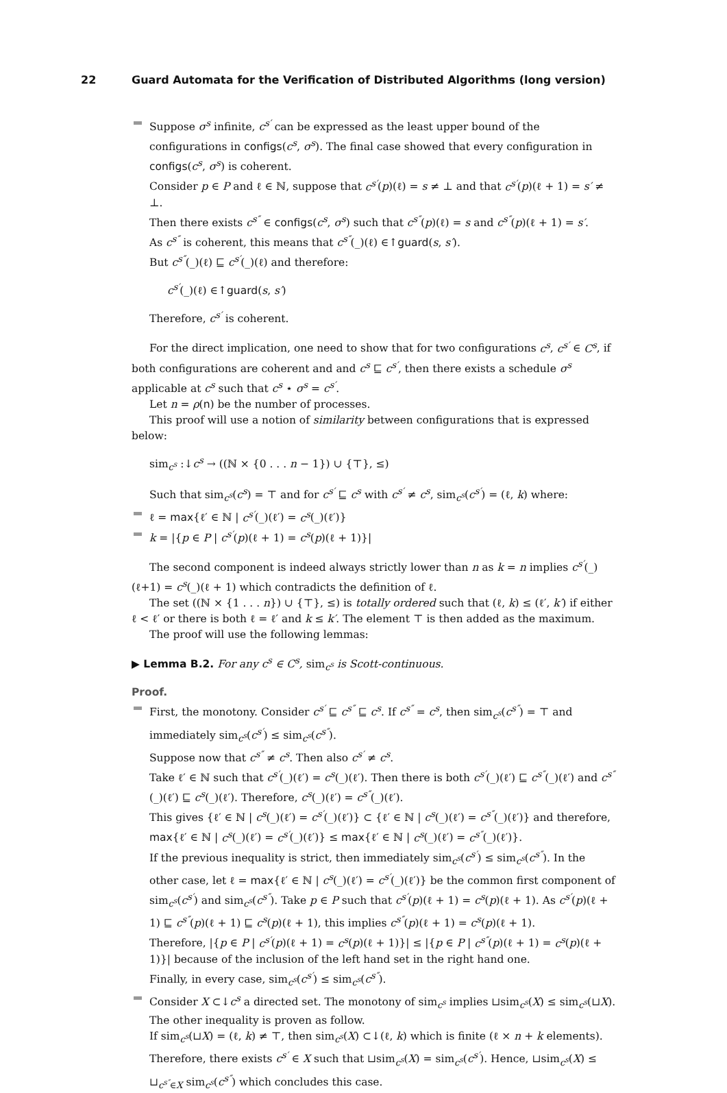22 Guard Automata for the Verification of Distributed Algorithms (long version)
Suppose σ<sup>s</sup> infinite, c<sup>s′</sup> can be expressed as the least upper bound of the configurations in configs(c<sup>s</sup>, σ<sup>s</sup>). The final case showed that every configuration in configs(c<sup>s</sup>, σ<sup>s</sup>) is coherent.
Consider p ∈ P and ℓ ∈ ℕ, suppose that c<sup>s′</sup>(p)(ℓ) = s ≠ ⊥ and that c<sup>s′</sup>(p)(ℓ + 1) = s′ ≠ ⊥.
Then there exists c<sup>s″</sup> ∈ configs(c<sup>s</sup>, σ<sup>s</sup>) such that c<sup>s″</sup>(p)(ℓ) = s and c<sup>s″</sup>(p)(ℓ + 1) = s′.
As c<sup>s″</sup> is coherent, this means that c<sup>s″</sup>(_)(ℓ) ∈↑guard(s, s′).
But c<sup>s″</sup>(_)(ℓ) ⊑ c<sup>s′</sup>(_)(ℓ) and therefore:
c<sup>s′</sup>(_)(ℓ) ∈↑guard(s, s′)
Therefore, c<sup>s′</sup> is coherent.
For the direct implication, one need to show that for two configurations c<sup>s</sup>, c<sup>s′</sup> ∈ C<sup>s</sup>, if both configurations are coherent and and c<sup>s</sup> ⊑ c<sup>s′</sup>, then there exists a schedule σ<sup>s</sup> applicable at c<sup>s</sup> such that c<sup>s</sup> ⋆ σ<sup>s</sup> = c<sup>s′</sup>.
Let n = ρ(n) be the number of processes.
This proof will use a notion of similarity between configurations that is expressed below:
sim<sub>c<sup>s</sup></sub> :↓c<sup>s</sup> → ((ℕ × {0 . . . n − 1}) ∪ {⊤}, ≤)
Such that sim<sub>c<sup>s</sup></sub>(c<sup>s</sup>) = ⊤ and for c<sup>s′</sup> ⊑ c<sup>s</sup> with c<sup>s′</sup> ≠ c<sup>s</sup>, sim<sub>c<sup>s</sup></sub>(c<sup>s′</sup>) = (ℓ, k) where:
ℓ = max{ℓ′ ∈ ℕ | c<sup>s′</sup>(_)(ℓ′) = c<sup>s</sup>(_)(ℓ′)}
k = |{p ∈ P | c<sup>s′</sup>(p)(ℓ + 1) = c<sup>s</sup>(p)(ℓ + 1)}|
The second component is indeed always strictly lower than n as k = n implies c<sup>s′</sup>(_)(ℓ+1) = c<sup>s</sup>(_)(ℓ + 1) which contradicts the definition of ℓ.
The set ((ℕ × {1 . . . n}) ∪ {⊤}, ≤) is totally ordered such that (ℓ, k) ≤ (ℓ′, k′) if either ℓ < ℓ′ or there is both ℓ = ℓ′ and k ≤ k′. The element ⊤ is then added as the maximum.
The proof will use the following lemmas:
▶ Lemma B.2. For any c<sup>s</sup> ∈ C<sup>s</sup>, sim<sub>c<sup>s</sup></sub> is Scott-continuous.
Proof.
First, the monotony. Consider c<sup>s′</sup> ⊑ c<sup>s″</sup> ⊑ c<sup>s</sup>. If c<sup>s″</sup> = c<sup>s</sup>, then sim<sub>c<sup>s</sup></sub>(c<sup>s″</sup>) = ⊤ and immediately sim<sub>c<sup>s</sup></sub>(c<sup>s′</sup>) ≤ sim<sub>c<sup>s</sup></sub>(c<sup>s″</sup>).
Suppose now that c<sup>s″</sup> ≠ c<sup>s</sup>. Then also c<sup>s′</sup> ≠ c<sup>s</sup>.
Take ℓ′ ∈ ℕ such that c<sup>s′</sup>(_)(ℓ′) = c<sup>s</sup>(_)(ℓ′). Then there is both c<sup>s′</sup>(_)(ℓ′) ⊑ c<sup>s″</sup>(_)(ℓ′) and c<sup>s″</sup>(_)(ℓ′) ⊑ c<sup>s</sup>(_)(ℓ′). Therefore, c<sup>s</sup>(_)(ℓ′) = c<sup>s″</sup>(_)(ℓ′).
This gives {ℓ′ ∈ ℕ | c<sup>s</sup>(_)(ℓ′) = c<sup>s′</sup>(_)(ℓ′)} ⊂ {ℓ′ ∈ ℕ | c<sup>s</sup>(_)(ℓ′) = c<sup>s″</sup>(_)(ℓ′)} and therefore, max{ℓ′ ∈ ℕ | c<sup>s</sup>(_)(ℓ′) = c<sup>s′</sup>(_)(ℓ′)} ≤ max{ℓ′ ∈ ℕ | c<sup>s</sup>(_)(ℓ′) = c<sup>s″</sup>(_)(ℓ′)}.
If the previous inequality is strict, then immediately sim<sub>c<sup>s</sup></sub>(c<sup>s′</sup>) ≤ sim<sub>c<sup>s</sup></sub>(c<sup>s″</sup>). In the other case, let ℓ = max{ℓ′ ∈ ℕ | c<sup>s</sup>(_)(ℓ′) = c<sup>s′</sup>(_)(ℓ′)} be the common first component of sim<sub>c<sup>s</sup></sub>(c<sup>s′</sup>) and sim<sub>c<sup>s</sup></sub>(c<sup>s″</sup>). Take p ∈ P such that c<sup>s′</sup>(p)(ℓ + 1) = c<sup>s</sup>(p)(ℓ + 1). As c<sup>s′</sup>(p)(ℓ + 1) ⊑ c<sup>s″</sup>(p)(ℓ + 1) ⊑ c<sup>s</sup>(p)(ℓ + 1), this implies c<sup>s″</sup>(p)(ℓ + 1) = c<sup>s</sup>(p)(ℓ + 1).
Therefore, |{p ∈ P | c<sup>s′</sup>(p)(ℓ + 1) = c<sup>s</sup>(p)(ℓ + 1)}| ≤ |{p ∈ P | c<sup>s″</sup>(p)(ℓ + 1) = c<sup>s</sup>(p)(ℓ + 1)}| because of the inclusion of the left hand set in the right hand one.
Finally, in every case, sim<sub>c<sup>s</sup></sub>(c<sup>s′</sup>) ≤ sim<sub>c<sup>s</sup></sub>(c<sup>s″</sup>).
Consider X ⊂↓c<sup>s</sup> a directed set. The monotony of sim<sub>c<sup>s</sup></sub> implies ⊔sim<sub>c<sup>s</sup></sub>(X) ≤ sim<sub>c<sup>s</sup></sub>(⊔X). The other inequality is proven as follow.
If sim<sub>c<sup>s</sup></sub>(⊔X) = (ℓ, k) ≠ ⊤, then sim<sub>c<sup>s</sup></sub>(X) ⊂↓(ℓ, k) which is finite (ℓ × n + k elements). Therefore, there exists c<sup>s′</sup> ∈ X such that ⊔sim<sub>c<sup>s</sup></sub>(X) = sim<sub>c<sup>s</sup></sub>(c<sup>s′</sup>). Hence, ⊔sim<sub>c<sup>s</sup></sub>(X) ≤ ⊔<sub>c<sup>s″</sup>∈X</sub> sim<sub>c<sup>s</sup></sub>(c<sup>s″</sup>) which concludes this case.